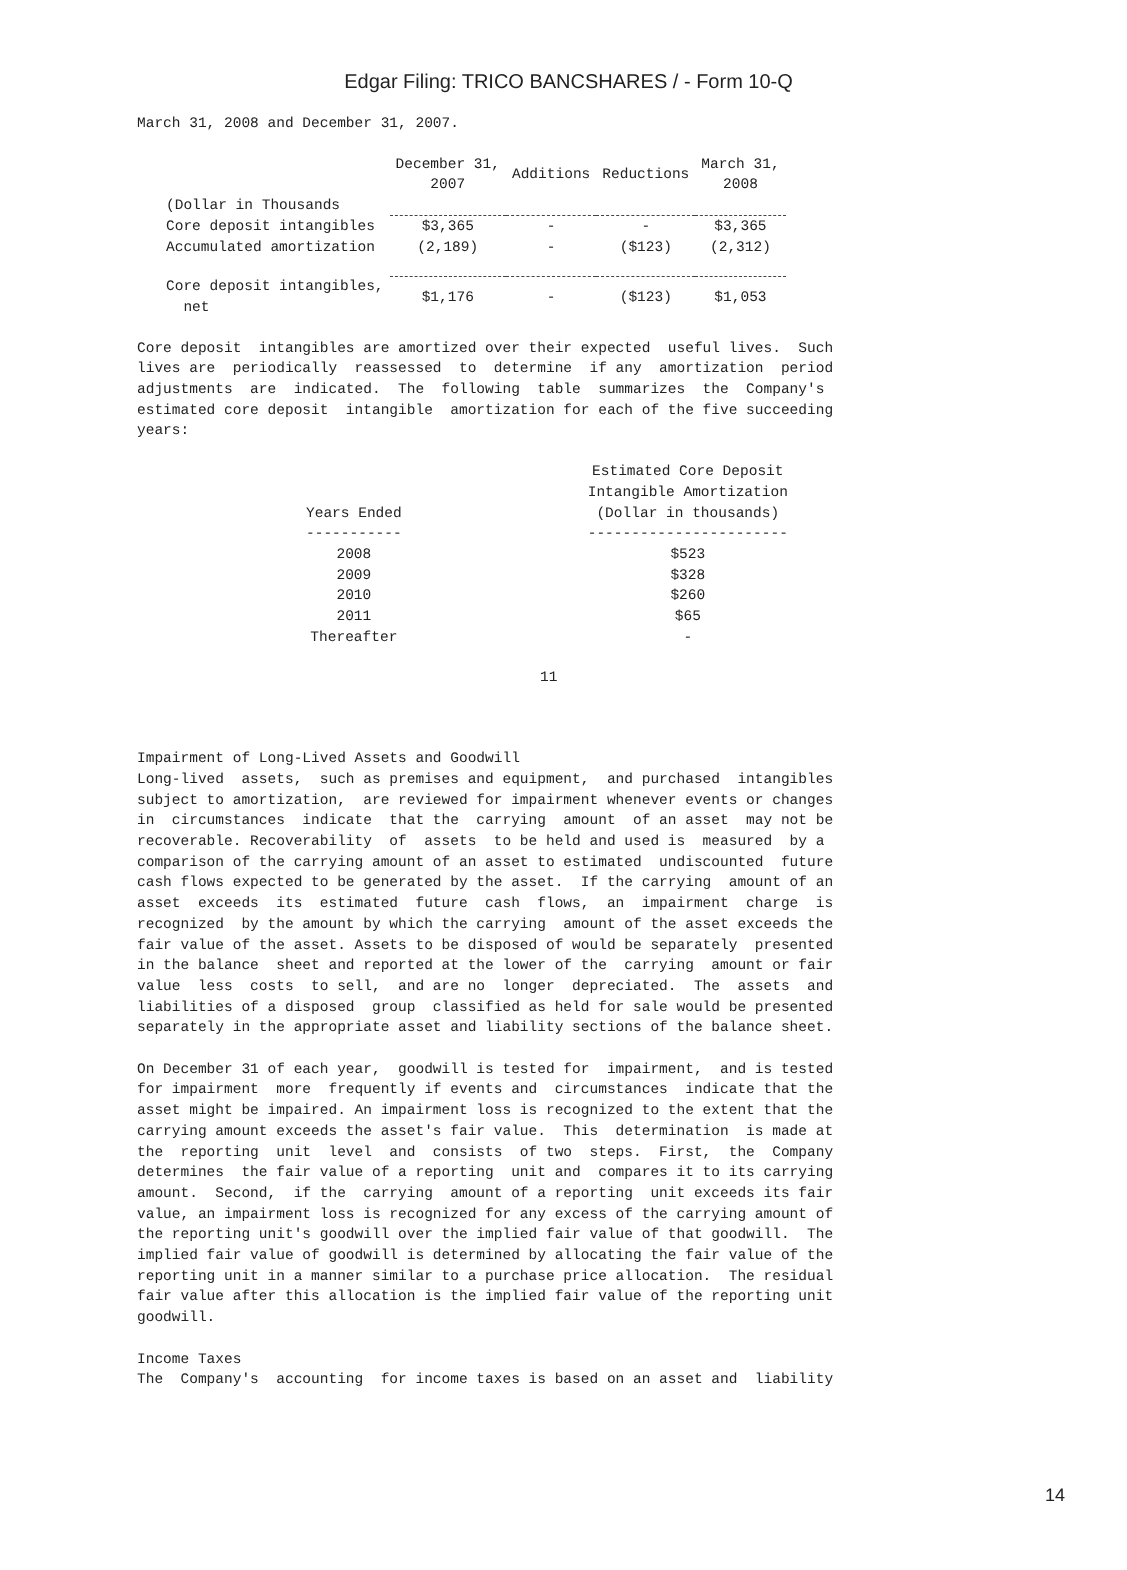Edgar Filing: TRICO BANCSHARES / - Form 10-Q
March 31, 2008 and December 31, 2007.
| | December 31, 2007 | Additions | Reductions | March 31, 2008 |
| --- | --- | --- | --- | --- |
| (Dollar in Thousands | | | | |
| Core deposit intangibles | $3,365 | - | - | $3,365 |
| Accumulated amortization | (2,189) | - | ($123) | (2,312) |
| Core deposit intangibles, net | $1,176 | - | ($123) | $1,053 |
Core deposit intangibles are amortized over their expected useful lives. Such lives are periodically reassessed to determine if any amortization period adjustments are indicated. The following table summarizes the Company's estimated core deposit intangible amortization for each of the five succeeding years:
| Years Ended ----------- | Estimated Core Deposit Intangible Amortization (Dollar in thousands) ----------------------- |
| --- | --- |
| 2008 | $523 |
| 2009 | $328 |
| 2010 | $260 |
| 2011 | $65 |
| Thereafter | - |
11
Impairment of Long-Lived Assets and Goodwill Long-lived assets, such as premises and equipment, and purchased intangibles subject to amortization, are reviewed for impairment whenever events or changes in circumstances indicate that the carrying amount of an asset may not be recoverable. Recoverability of assets to be held and used is measured by a comparison of the carrying amount of an asset to estimated undiscounted future cash flows expected to be generated by the asset. If the carrying amount of an asset exceeds its estimated future cash flows, an impairment charge is recognized by the amount by which the carrying amount of the asset exceeds the fair value of the asset. Assets to be disposed of would be separately presented in the balance sheet and reported at the lower of the carrying amount or fair value less costs to sell, and are no longer depreciated. The assets and liabilities of a disposed group classified as held for sale would be presented separately in the appropriate asset and liability sections of the balance sheet. On December 31 of each year, goodwill is tested for impairment, and is tested for impairment more frequently if events and circumstances indicate that the asset might be impaired. An impairment loss is recognized to the extent that the carrying amount exceeds the asset's fair value. This determination is made at the reporting unit level and consists of two steps. First, the Company determines the fair value of a reporting unit and compares it to its carrying amount. Second, if the carrying amount of a reporting unit exceeds its fair value, an impairment loss is recognized for any excess of the carrying amount of the reporting unit's goodwill over the implied fair value of that goodwill. The implied fair value of goodwill is determined by allocating the fair value of the reporting unit in a manner similar to a purchase price allocation. The residual fair value after this allocation is the implied fair value of the reporting unit goodwill. Income Taxes The Company's accounting for income taxes is based on an asset and liability
14